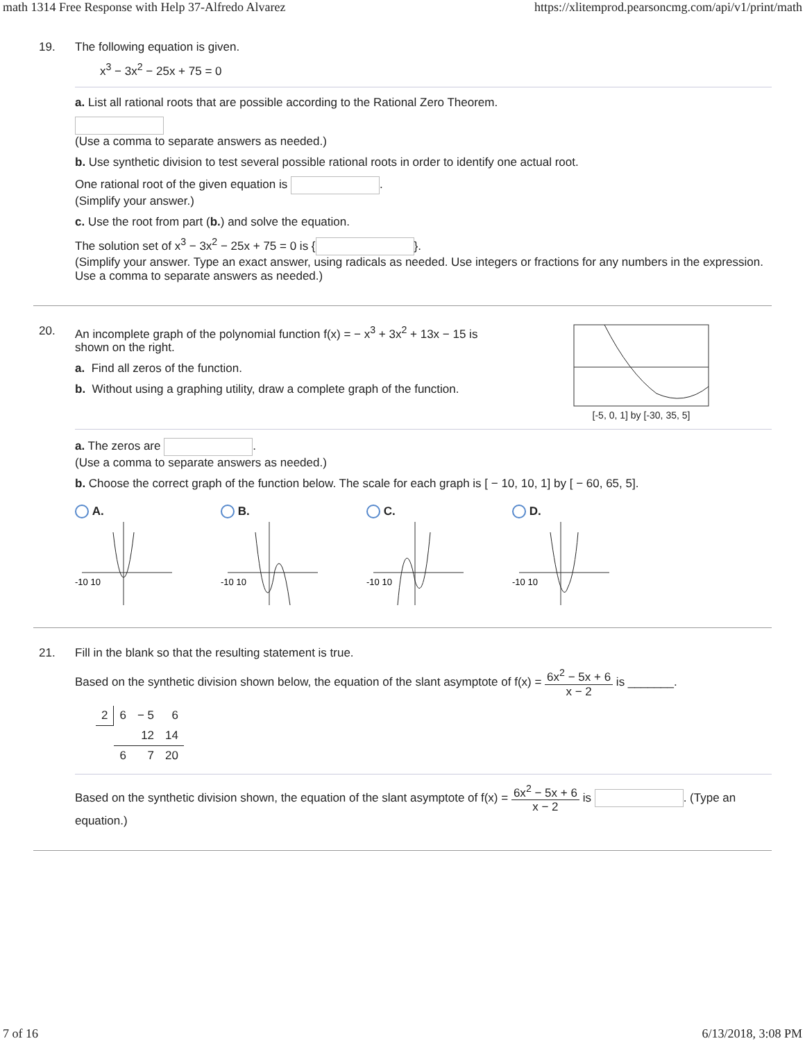math 1314 Free Response with Help 37-Alfredo Alvarez https://xlitemprod.pearsoncmg.com/api/v1/print/math
19. The following equation is given.
x<sup>3</sup> − 3x<sup>2</sup> − 25x + 75 = 0
a. List all rational roots that are possible according to the Rational Zero Theorem.
(Use a comma to separate answers as needed.)
b. Use synthetic division to test several possible rational roots in order to identify one actual root.
One rational root of the given equation is .
(Simplify your answer.)
c. Use the root from part (b.) and solve the equation.
The solution set of x<sup>3</sup> − 3x<sup>2</sup> − 25x + 75 = 0 is { }.
(Simplify your answer. Type an exact answer, using radicals as needed. Use integers or fractions for any numbers in the expression. Use a comma to separate answers as needed.)
20. An incomplete graph of the polynomial function f(x) = − x<sup>3</sup> + 3x<sup>2</sup> + 13x − 15 is
shown on the right.
a. Find all zeros of the function.
b. Without using a graphing utility, draw a complete graph of the function.
[-5, 0, 1] by [-30, 35, 5]
a. The zeros are .
(Use a comma to separate answers as needed.)
b. Choose the correct graph of the function below. The scale for each graph is [ − 10, 10, 1] by [ − 60, 65, 5].
A.
-10 10
B.
-10 10
C.
-10 10
D.
-10 10
21. Fill in the blank so that the resulting statement is true.
Based on the synthetic division shown below, the equation of the slant asymptote of f(x) = 6x<sup>2</sup> − 5x + 6 x − 2 is _______.
| 2 | 6 | − 5 | 6 |
| | | 12 | 14 |
| | 6 | 7 | 20 |
Based on the synthetic division shown, the equation of the slant asymptote of f(x) = 6x<sup>2</sup> − 5x + 6 x − 2 is . (Type an equation.)
7 of 16 6/13/2018, 3:08 PM